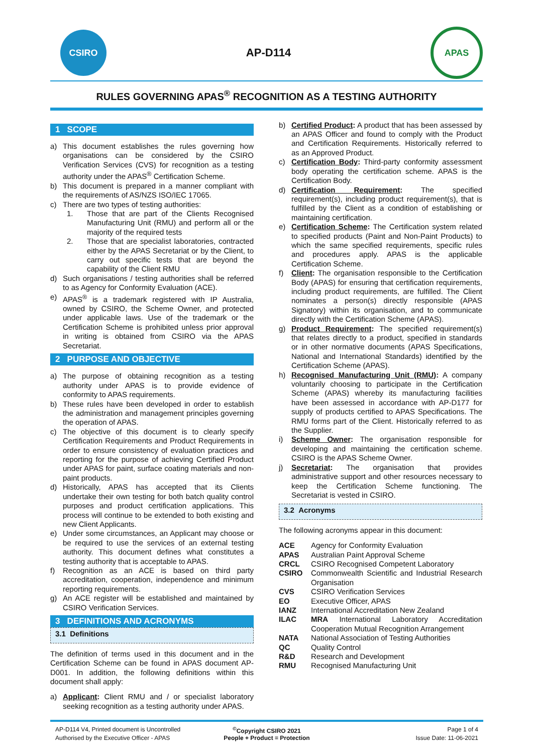CSIRO
AP-D114
APAS
RULES GOVERNING APAS<sup>®</sup> RECOGNITION AS A TESTING AUTHORITY
1 SCOPE
a) This document establishes the rules governing how organisations can be considered by the CSIRO Verification Services (CVS) for recognition as a testing authority under the APAS<sup>®</sup> Certification Scheme.
b) This document is prepared in a manner compliant with the requirements of AS/NZS ISO/IEC 17065.
c) There are two types of testing authorities:
1. Those that are part of the Clients Recognised Manufacturing Unit (RMU) and perform all or the majority of the required tests
2. Those that are specialist laboratories, contracted either by the APAS Secretariat or by the Client, to carry out specific tests that are beyond the capability of the Client RMU
d) Such organisations / testing authorities shall be referred to as Agency for Conformity Evaluation (ACE).
e) APAS<sup>®</sup> is a trademark registered with IP Australia, owned by CSIRO, the Scheme Owner, and protected under applicable laws. Use of the trademark or the Certification Scheme is prohibited unless prior approval in writing is obtained from CSIRO via the APAS Secretariat.
2 PURPOSE AND OBJECTIVE
a) The purpose of obtaining recognition as a testing authority under APAS is to provide evidence of conformity to APAS requirements.
b) These rules have been developed in order to establish the administration and management principles governing the operation of APAS.
c) The objective of this document is to clearly specify Certification Requirements and Product Requirements in order to ensure consistency of evaluation practices and reporting for the purpose of achieving Certified Product under APAS for paint, surface coating materials and non-paint products.
d) Historically, APAS has accepted that its Clients undertake their own testing for both batch quality control purposes and product certification applications. This process will continue to be extended to both existing and new Client Applicants.
e) Under some circumstances, an Applicant may choose or be required to use the services of an external testing authority. This document defines what constitutes a testing authority that is acceptable to APAS.
f) Recognition as an ACE is based on third party accreditation, cooperation, independence and minimum reporting requirements.
g) An ACE register will be established and maintained by CSIRO Verification Services.
3 DEFINITIONS AND ACRONYMS
3.1 Definitions
The definition of terms used in this document and in the Certification Scheme can be found in APAS document AP-D001. In addition, the following definitions within this document shall apply:
a) Applicant: Client RMU and / or specialist laboratory seeking recognition as a testing authority under APAS.
b) Certified Product: A product that has been assessed by an APAS Officer and found to comply with the Product and Certification Requirements. Historically referred to as an Approved Product.
c) Certification Body: Third-party conformity assessment body operating the certification scheme. APAS is the Certification Body.
d) Certification Requirement: The specified requirement(s), including product requirement(s), that is fulfilled by the Client as a condition of establishing or maintaining certification.
e) Certification Scheme: The Certification system related to specified products (Paint and Non-Paint Products) to which the same specified requirements, specific rules and procedures apply. APAS is the applicable Certification Scheme.
f) Client: The organisation responsible to the Certification Body (APAS) for ensuring that certification requirements, including product requirements, are fulfilled. The Client nominates a person(s) directly responsible (APAS Signatory) within its organisation, and to communicate directly with the Certification Scheme (APAS).
g) Product Requirement: The specified requirement(s) that relates directly to a product, specified in standards or in other normative documents (APAS Specifications, National and International Standards) identified by the Certification Scheme (APAS).
h) Recognised Manufacturing Unit (RMU): A company voluntarily choosing to participate in the Certification Scheme (APAS) whereby its manufacturing facilities have been assessed in accordance with AP-D177 for supply of products certified to APAS Specifications. The RMU forms part of the Client. Historically referred to as the Supplier.
i) Scheme Owner: The organisation responsible for developing and maintaining the certification scheme. CSIRO is the APAS Scheme Owner.
j) Secretariat: The organisation that provides administrative support and other resources necessary to keep the Certification Scheme functioning. The Secretariat is vested in CSIRO.
3.2 Acronyms
The following acronyms appear in this document:
ACE Agency for Conformity Evaluation
APAS Australian Paint Approval Scheme
CRCL CSIRO Recognised Competent Laboratory
CSIRO Commonwealth Scientific and Industrial Research Organisation
CVS CSIRO Verification Services
EO Executive Officer, APAS
IANZ International Accreditation New Zealand
ILAC MRA International Laboratory Accreditation Cooperation Mutual Recognition Arrangement
NATA National Association of Testing Authorities
QC Quality Control
R&D Research and Development
RMU Recognised Manufacturing Unit
AP-D114 V4, Printed document is Uncontrolled
<sup>©</sup>Copyright CSIRO 2021
Page 1 of 4
Authorised by the Executive Officer - APAS
People + Product = Protection
Issue Date: 11-06-2021